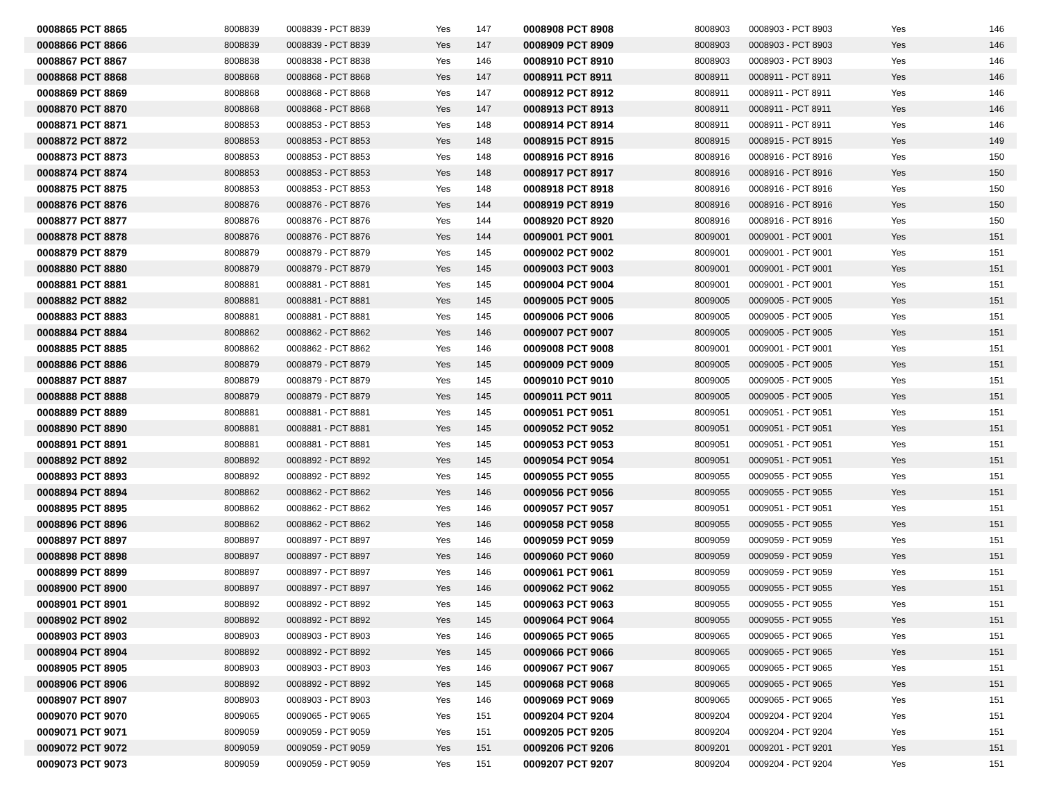| 0008865 PCT 8865 | 8008839 | 0008839 - PCT 8839 | Yes | 147 | 0008908 PCT 8908 | 8008903 | 0008903 - PCT 8903 | Yes | 146 |
| 0008866 PCT 8866 | 8008839 | 0008839 - PCT 8839 | Yes | 147 | 0008909 PCT 8909 | 8008903 | 0008903 - PCT 8903 | Yes | 146 |
| 0008867 PCT 8867 | 8008838 | 0008838 - PCT 8838 | Yes | 146 | 0008910 PCT 8910 | 8008903 | 0008903 - PCT 8903 | Yes | 146 |
| 0008868 PCT 8868 | 8008868 | 0008868 - PCT 8868 | Yes | 147 | 0008911 PCT 8911 | 8008911 | 0008911 - PCT 8911 | Yes | 146 |
| 0008869 PCT 8869 | 8008868 | 0008868 - PCT 8868 | Yes | 147 | 0008912 PCT 8912 | 8008911 | 0008911 - PCT 8911 | Yes | 146 |
| 0008870 PCT 8870 | 8008868 | 0008868 - PCT 8868 | Yes | 147 | 0008913 PCT 8913 | 8008911 | 0008911 - PCT 8911 | Yes | 146 |
| 0008871 PCT 8871 | 8008853 | 0008853 - PCT 8853 | Yes | 148 | 0008914 PCT 8914 | 8008911 | 0008911 - PCT 8911 | Yes | 146 |
| 0008872 PCT 8872 | 8008853 | 0008853 - PCT 8853 | Yes | 148 | 0008915 PCT 8915 | 8008915 | 0008915 - PCT 8915 | Yes | 149 |
| 0008873 PCT 8873 | 8008853 | 0008853 - PCT 8853 | Yes | 148 | 0008916 PCT 8916 | 8008916 | 0008916 - PCT 8916 | Yes | 150 |
| 0008874 PCT 8874 | 8008853 | 0008853 - PCT 8853 | Yes | 148 | 0008917 PCT 8917 | 8008916 | 0008916 - PCT 8916 | Yes | 150 |
| 0008875 PCT 8875 | 8008853 | 0008853 - PCT 8853 | Yes | 148 | 0008918 PCT 8918 | 8008916 | 0008916 - PCT 8916 | Yes | 150 |
| 0008876 PCT 8876 | 8008876 | 0008876 - PCT 8876 | Yes | 144 | 0008919 PCT 8919 | 8008916 | 0008916 - PCT 8916 | Yes | 150 |
| 0008877 PCT 8877 | 8008876 | 0008876 - PCT 8876 | Yes | 144 | 0008920 PCT 8920 | 8008916 | 0008916 - PCT 8916 | Yes | 150 |
| 0008878 PCT 8878 | 8008876 | 0008876 - PCT 8876 | Yes | 144 | 0009001 PCT 9001 | 8009001 | 0009001 - PCT 9001 | Yes | 151 |
| 0008879 PCT 8879 | 8008879 | 0008879 - PCT 8879 | Yes | 145 | 0009002 PCT 9002 | 8009001 | 0009001 - PCT 9001 | Yes | 151 |
| 0008880 PCT 8880 | 8008879 | 0008879 - PCT 8879 | Yes | 145 | 0009003 PCT 9003 | 8009001 | 0009001 - PCT 9001 | Yes | 151 |
| 0008881 PCT 8881 | 8008881 | 0008881 - PCT 8881 | Yes | 145 | 0009004 PCT 9004 | 8009001 | 0009001 - PCT 9001 | Yes | 151 |
| 0008882 PCT 8882 | 8008881 | 0008881 - PCT 8881 | Yes | 145 | 0009005 PCT 9005 | 8009005 | 0009005 - PCT 9005 | Yes | 151 |
| 0008883 PCT 8883 | 8008881 | 0008881 - PCT 8881 | Yes | 145 | 0009006 PCT 9006 | 8009005 | 0009005 - PCT 9005 | Yes | 151 |
| 0008884 PCT 8884 | 8008862 | 0008862 - PCT 8862 | Yes | 146 | 0009007 PCT 9007 | 8009005 | 0009005 - PCT 9005 | Yes | 151 |
| 0008885 PCT 8885 | 8008862 | 0008862 - PCT 8862 | Yes | 146 | 0009008 PCT 9008 | 8009001 | 0009001 - PCT 9001 | Yes | 151 |
| 0008886 PCT 8886 | 8008879 | 0008879 - PCT 8879 | Yes | 145 | 0009009 PCT 9009 | 8009005 | 0009005 - PCT 9005 | Yes | 151 |
| 0008887 PCT 8887 | 8008879 | 0008879 - PCT 8879 | Yes | 145 | 0009010 PCT 9010 | 8009005 | 0009005 - PCT 9005 | Yes | 151 |
| 0008888 PCT 8888 | 8008879 | 0008879 - PCT 8879 | Yes | 145 | 0009011 PCT 9011 | 8009005 | 0009005 - PCT 9005 | Yes | 151 |
| 0008889 PCT 8889 | 8008881 | 0008881 - PCT 8881 | Yes | 145 | 0009051 PCT 9051 | 8009051 | 0009051 - PCT 9051 | Yes | 151 |
| 0008890 PCT 8890 | 8008881 | 0008881 - PCT 8881 | Yes | 145 | 0009052 PCT 9052 | 8009051 | 0009051 - PCT 9051 | Yes | 151 |
| 0008891 PCT 8891 | 8008881 | 0008881 - PCT 8881 | Yes | 145 | 0009053 PCT 9053 | 8009051 | 0009051 - PCT 9051 | Yes | 151 |
| 0008892 PCT 8892 | 8008892 | 0008892 - PCT 8892 | Yes | 145 | 0009054 PCT 9054 | 8009051 | 0009051 - PCT 9051 | Yes | 151 |
| 0008893 PCT 8893 | 8008892 | 0008892 - PCT 8892 | Yes | 145 | 0009055 PCT 9055 | 8009055 | 0009055 - PCT 9055 | Yes | 151 |
| 0008894 PCT 8894 | 8008862 | 0008862 - PCT 8862 | Yes | 146 | 0009056 PCT 9056 | 8009055 | 0009055 - PCT 9055 | Yes | 151 |
| 0008895 PCT 8895 | 8008862 | 0008862 - PCT 8862 | Yes | 146 | 0009057 PCT 9057 | 8009051 | 0009051 - PCT 9051 | Yes | 151 |
| 0008896 PCT 8896 | 8008862 | 0008862 - PCT 8862 | Yes | 146 | 0009058 PCT 9058 | 8009055 | 0009055 - PCT 9055 | Yes | 151 |
| 0008897 PCT 8897 | 8008897 | 0008897 - PCT 8897 | Yes | 146 | 0009059 PCT 9059 | 8009059 | 0009059 - PCT 9059 | Yes | 151 |
| 0008898 PCT 8898 | 8008897 | 0008897 - PCT 8897 | Yes | 146 | 0009060 PCT 9060 | 8009059 | 0009059 - PCT 9059 | Yes | 151 |
| 0008899 PCT 8899 | 8008897 | 0008897 - PCT 8897 | Yes | 146 | 0009061 PCT 9061 | 8009059 | 0009059 - PCT 9059 | Yes | 151 |
| 0008900 PCT 8900 | 8008897 | 0008897 - PCT 8897 | Yes | 146 | 0009062 PCT 9062 | 8009055 | 0009055 - PCT 9055 | Yes | 151 |
| 0008901 PCT 8901 | 8008892 | 0008892 - PCT 8892 | Yes | 145 | 0009063 PCT 9063 | 8009055 | 0009055 - PCT 9055 | Yes | 151 |
| 0008902 PCT 8902 | 8008892 | 0008892 - PCT 8892 | Yes | 145 | 0009064 PCT 9064 | 8009055 | 0009055 - PCT 9055 | Yes | 151 |
| 0008903 PCT 8903 | 8008903 | 0008903 - PCT 8903 | Yes | 146 | 0009065 PCT 9065 | 8009065 | 0009065 - PCT 9065 | Yes | 151 |
| 0008904 PCT 8904 | 8008892 | 0008892 - PCT 8892 | Yes | 145 | 0009066 PCT 9066 | 8009065 | 0009065 - PCT 9065 | Yes | 151 |
| 0008905 PCT 8905 | 8008903 | 0008903 - PCT 8903 | Yes | 146 | 0009067 PCT 9067 | 8009065 | 0009065 - PCT 9065 | Yes | 151 |
| 0008906 PCT 8906 | 8008892 | 0008892 - PCT 8892 | Yes | 145 | 0009068 PCT 9068 | 8009065 | 0009065 - PCT 9065 | Yes | 151 |
| 0008907 PCT 8907 | 8008903 | 0008903 - PCT 8903 | Yes | 146 | 0009069 PCT 9069 | 8009065 | 0009065 - PCT 9065 | Yes | 151 |
| 0009070 PCT 9070 | 8009065 | 0009065 - PCT 9065 | Yes | 151 | 0009204 PCT 9204 | 8009204 | 0009204 - PCT 9204 | Yes | 151 |
| 0009071 PCT 9071 | 8009059 | 0009059 - PCT 9059 | Yes | 151 | 0009205 PCT 9205 | 8009204 | 0009204 - PCT 9204 | Yes | 151 |
| 0009072 PCT 9072 | 8009059 | 0009059 - PCT 9059 | Yes | 151 | 0009206 PCT 9206 | 8009201 | 0009201 - PCT 9201 | Yes | 151 |
| 0009073 PCT 9073 | 8009059 | 0009059 - PCT 9059 | Yes | 151 | 0009207 PCT 9207 | 8009204 | 0009204 - PCT 9204 | Yes | 151 |